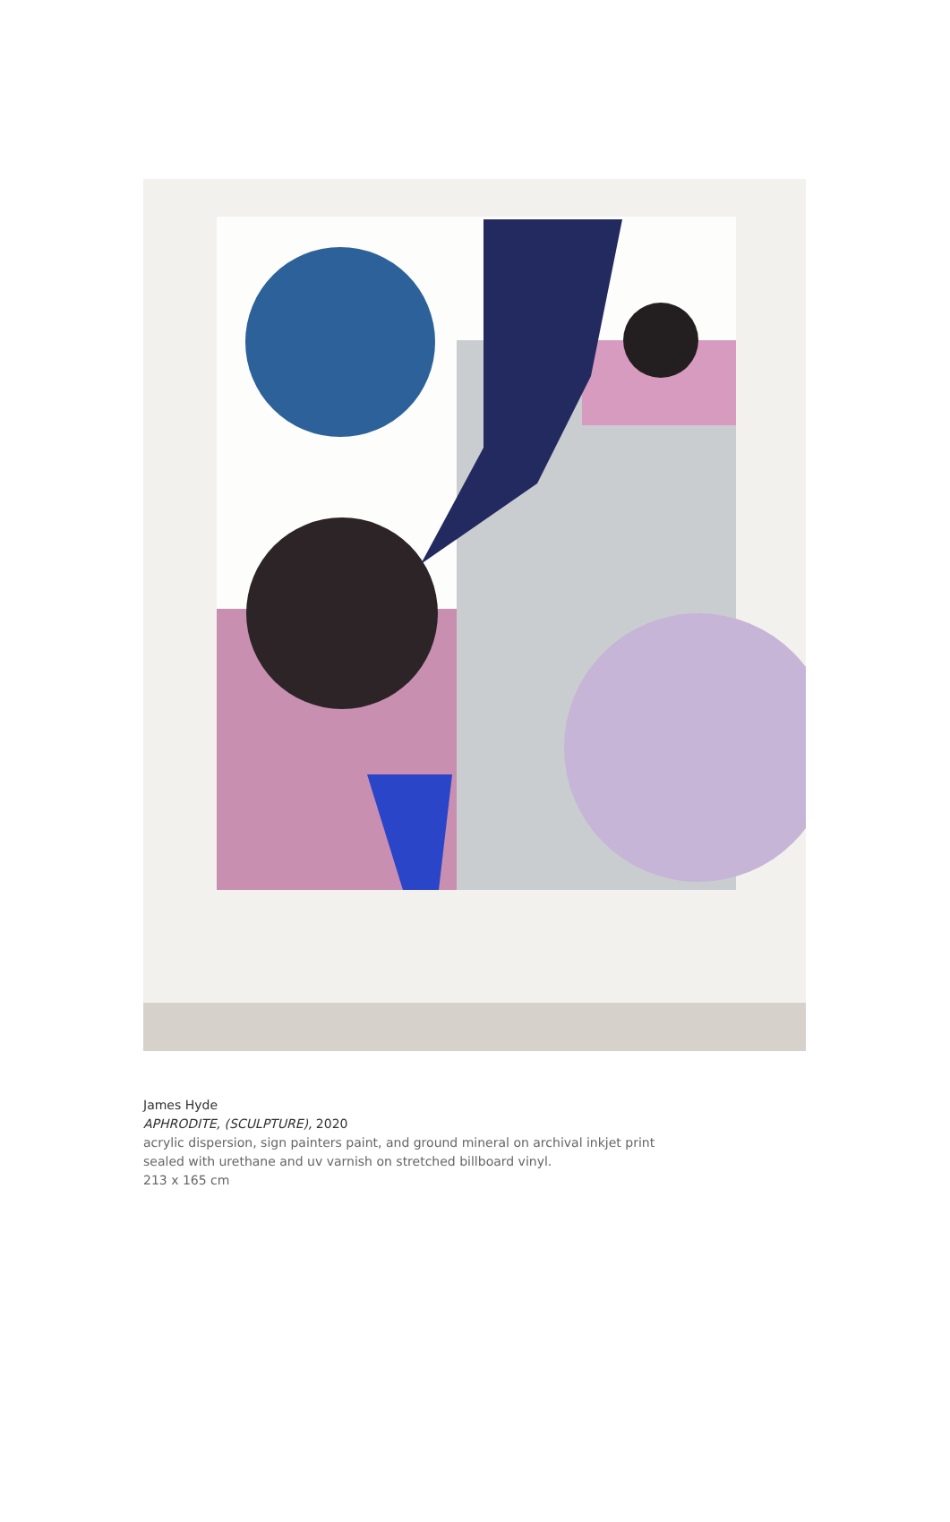James Hyde
APHRODITE, (SCULPTURE), 2020
acrylic dispersion, sign painters paint, and ground mineral on archival inkjet print
sealed with urethane and uv varnish on stretched billboard vinyl.
213 x 165 cm